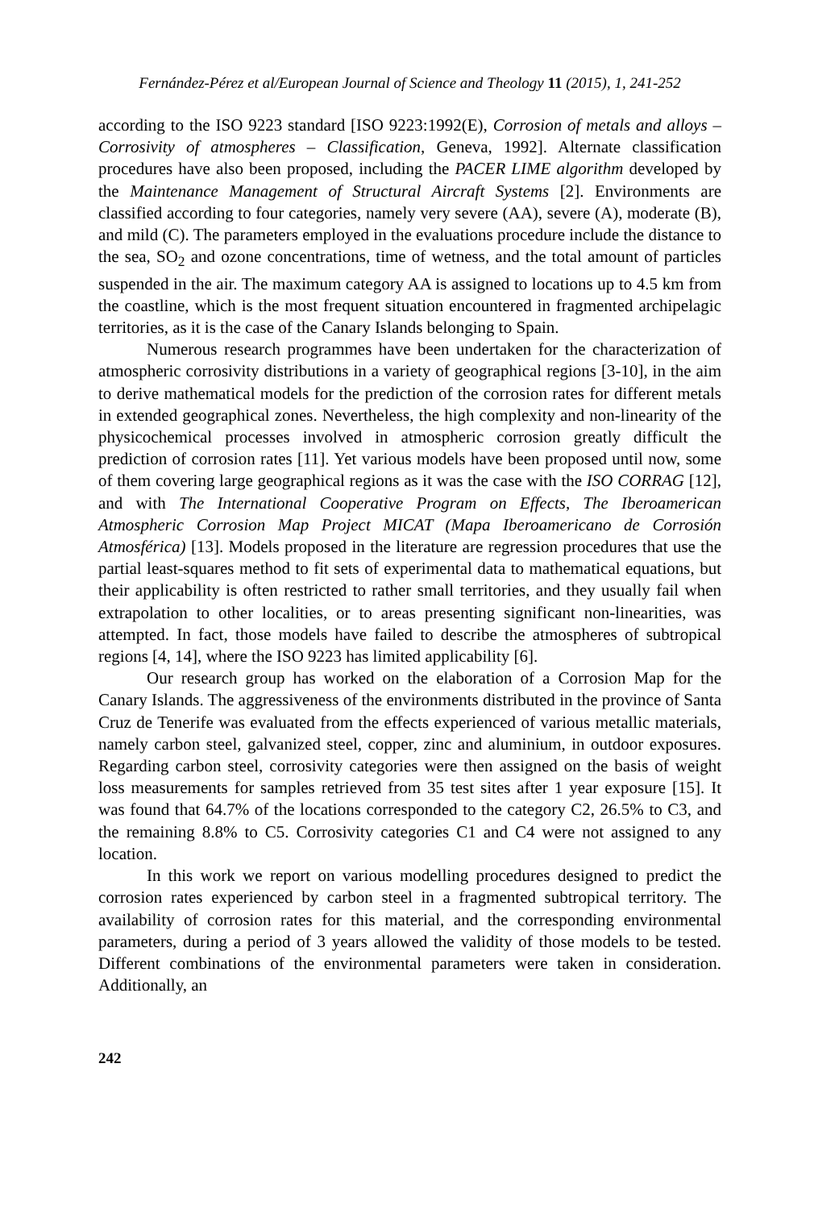Fernández-Pérez et al/European Journal of Science and Theology 11 (2015), 1, 241-252
according to the ISO 9223 standard [ISO 9223:1992(E), Corrosion of metals and alloys – Corrosivity of atmospheres – Classification, Geneva, 1992]. Alternate classification procedures have also been proposed, including the PACER LIME algorithm developed by the Maintenance Management of Structural Aircraft Systems [2]. Environments are classified according to four categories, namely very severe (AA), severe (A), moderate (B), and mild (C). The parameters employed in the evaluations procedure include the distance to the sea, SO<sub>2</sub> and ozone concentrations, time of wetness, and the total amount of particles suspended in the air. The maximum category AA is assigned to locations up to 4.5 km from the coastline, which is the most frequent situation encountered in fragmented archipelagic territories, as it is the case of the Canary Islands belonging to Spain.
Numerous research programmes have been undertaken for the characterization of atmospheric corrosivity distributions in a variety of geographical regions [3-10], in the aim to derive mathematical models for the prediction of the corrosion rates for different metals in extended geographical zones. Nevertheless, the high complexity and non-linearity of the physicochemical processes involved in atmospheric corrosion greatly difficult the prediction of corrosion rates [11]. Yet various models have been proposed until now, some of them covering large geographical regions as it was the case with the ISO CORRAG [12], and with The International Cooperative Program on Effects, The Iberoamerican Atmospheric Corrosion Map Project MICAT (Mapa Iberoamericano de Corrosión Atmosférica) [13]. Models proposed in the literature are regression procedures that use the partial least-squares method to fit sets of experimental data to mathematical equations, but their applicability is often restricted to rather small territories, and they usually fail when extrapolation to other localities, or to areas presenting significant non-linearities, was attempted. In fact, those models have failed to describe the atmospheres of subtropical regions [4, 14], where the ISO 9223 has limited applicability [6].
Our research group has worked on the elaboration of a Corrosion Map for the Canary Islands. The aggressiveness of the environments distributed in the province of Santa Cruz de Tenerife was evaluated from the effects experienced of various metallic materials, namely carbon steel, galvanized steel, copper, zinc and aluminium, in outdoor exposures. Regarding carbon steel, corrosivity categories were then assigned on the basis of weight loss measurements for samples retrieved from 35 test sites after 1 year exposure [15]. It was found that 64.7% of the locations corresponded to the category C2, 26.5% to C3, and the remaining 8.8% to C5. Corrosivity categories C1 and C4 were not assigned to any location.
In this work we report on various modelling procedures designed to predict the corrosion rates experienced by carbon steel in a fragmented subtropical territory. The availability of corrosion rates for this material, and the corresponding environmental parameters, during a period of 3 years allowed the validity of those models to be tested. Different combinations of the environmental parameters were taken in consideration. Additionally, an
242